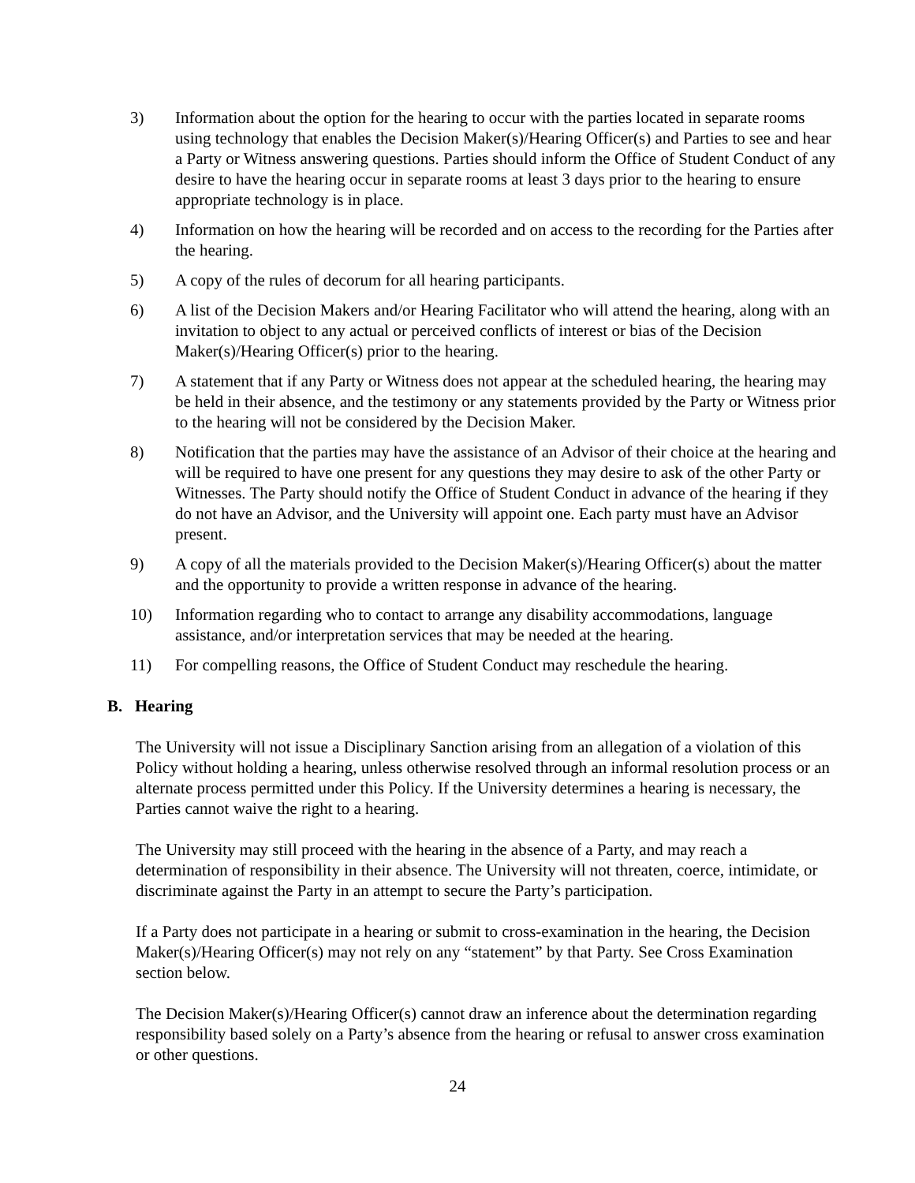3) Information about the option for the hearing to occur with the parties located in separate rooms using technology that enables the Decision Maker(s)/Hearing Officer(s) and Parties to see and hear a Party or Witness answering questions. Parties should inform the Office of Student Conduct of any desire to have the hearing occur in separate rooms at least 3 days prior to the hearing to ensure appropriate technology is in place.
4) Information on how the hearing will be recorded and on access to the recording for the Parties after the hearing.
5) A copy of the rules of decorum for all hearing participants.
6) A list of the Decision Makers and/or Hearing Facilitator who will attend the hearing, along with an invitation to object to any actual or perceived conflicts of interest or bias of the Decision Maker(s)/Hearing Officer(s) prior to the hearing.
7) A statement that if any Party or Witness does not appear at the scheduled hearing, the hearing may be held in their absence, and the testimony or any statements provided by the Party or Witness prior to the hearing will not be considered by the Decision Maker.
8) Notification that the parties may have the assistance of an Advisor of their choice at the hearing and will be required to have one present for any questions they may desire to ask of the other Party or Witnesses. The Party should notify the Office of Student Conduct in advance of the hearing if they do not have an Advisor, and the University will appoint one. Each party must have an Advisor present.
9) A copy of all the materials provided to the Decision Maker(s)/Hearing Officer(s) about the matter and the opportunity to provide a written response in advance of the hearing.
10) Information regarding who to contact to arrange any disability accommodations, language assistance, and/or interpretation services that may be needed at the hearing.
11) For compelling reasons, the Office of Student Conduct may reschedule the hearing.
B. Hearing
The University will not issue a Disciplinary Sanction arising from an allegation of a violation of this Policy without holding a hearing, unless otherwise resolved through an informal resolution process or an alternate process permitted under this Policy. If the University determines a hearing is necessary, the Parties cannot waive the right to a hearing.
The University may still proceed with the hearing in the absence of a Party, and may reach a determination of responsibility in their absence. The University will not threaten, coerce, intimidate, or discriminate against the Party in an attempt to secure the Party’s participation.
If a Party does not participate in a hearing or submit to cross-examination in the hearing, the Decision Maker(s)/Hearing Officer(s) may not rely on any “statement” by that Party. See Cross Examination section below.
The Decision Maker(s)/Hearing Officer(s) cannot draw an inference about the determination regarding responsibility based solely on a Party’s absence from the hearing or refusal to answer cross examination or other questions.
24